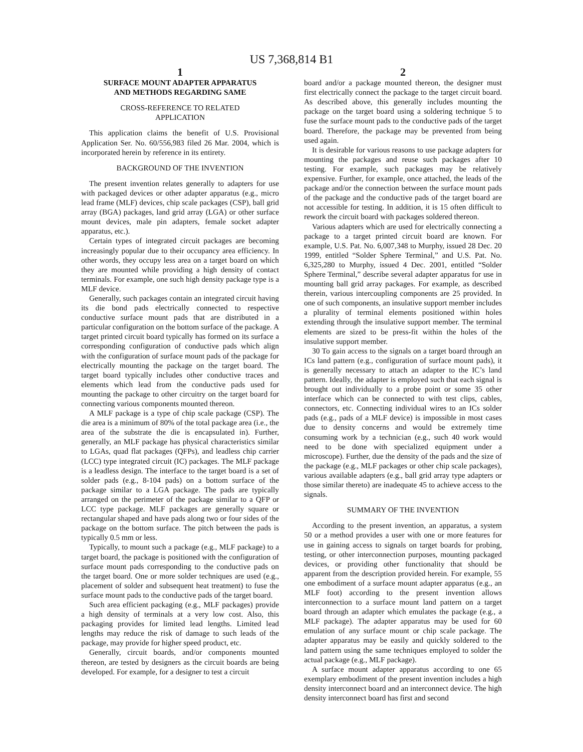US 7,368,814 B1
1
SURFACE MOUNT ADAPTER APPARATUS
AND METHODS REGARDING SAME
CROSS-REFERENCE TO RELATED
APPLICATION
This application claims the benefit of U.S. Provisional Application Ser. No. 60/556,983 filed 26 Mar. 2004, which is incorporated herein by reference in its entirety.
BACKGROUND OF THE INVENTION
The present invention relates generally to adapters for use with packaged devices or other adapter apparatus (e.g., micro lead frame (MLF) devices, chip scale packages (CSP), ball grid array (BGA) packages, land grid array (LGA) or other surface mount devices, male pin adapters, female socket adapter apparatus, etc.).
Certain types of integrated circuit packages are becoming increasingly popular due to their occupancy area efficiency. In other words, they occupy less area on a target board on which they are mounted while providing a high density of contact terminals. For example, one such high density package type is a MLF device.
Generally, such packages contain an integrated circuit having its die bond pads electrically connected to respective conductive surface mount pads that are distributed in a particular configuration on the bottom surface of the package. A target printed circuit board typically has formed on its surface a corresponding configuration of conductive pads which align with the configuration of surface mount pads of the package for electrically mounting the package on the target board. The target board typically includes other conductive traces and elements which lead from the conductive pads used for mounting the package to other circuitry on the target board for connecting various components mounted thereon.
A MLF package is a type of chip scale package (CSP). The die area is a minimum of 80% of the total package area (i.e., the area of the substrate the die is encapsulated in). Further, generally, an MLF package has physical characteristics similar to LGAs, quad flat packages (QFPs), and leadless chip carrier (LCC) type integrated circuit (IC) packages. The MLF package is a leadless design. The interface to the target board is a set of solder pads (e.g., 8-104 pads) on a bottom surface of the package similar to a LGA package. The pads are typically arranged on the perimeter of the package similar to a QFP or LCC type package. MLF packages are generally square or rectangular shaped and have pads along two or four sides of the package on the bottom surface. The pitch between the pads is typically 0.5 mm or less.
Typically, to mount such a package (e.g., MLF package) to a target board, the package is positioned with the configuration of surface mount pads corresponding to the conductive pads on the target board. One or more solder techniques are used (e.g., placement of solder and subsequent heat treatment) to fuse the surface mount pads to the conductive pads of the target board.
Such area efficient packaging (e.g., MLF packages) provide a high density of terminals at a very low cost. Also, this packaging provides for limited lead lengths. Limited lead lengths may reduce the risk of damage to such leads of the package, may provide for higher speed product, etc.
Generally, circuit boards, and/or components mounted thereon, are tested by designers as the circuit boards are being developed. For example, for a designer to test a circuit
2
board and/or a package mounted thereon, the designer must first electrically connect the package to the target circuit board. As described above, this generally includes mounting the package on the target board using a soldering technique 5 to fuse the surface mount pads to the conductive pads of the target board. Therefore, the package may be prevented from being used again.
It is desirable for various reasons to use package adapters for mounting the packages and reuse such packages after 10 testing. For example, such packages may be relatively expensive. Further, for example, once attached, the leads of the package and/or the connection between the surface mount pads of the package and the conductive pads of the target board are not accessible for testing. In addition, it is 15 often difficult to rework the circuit board with packages soldered thereon.
Various adapters which are used for electrically connecting a package to a target printed circuit board are known. For example, U.S. Pat. No. 6,007,348 to Murphy, issued 28 Dec. 20 1999, entitled “Solder Sphere Terminal,” and U.S. Pat. No. 6,325,280 to Murphy, issued 4 Dec. 2001, entitled “Solder Sphere Terminal,” describe several adapter apparatus for use in mounting ball grid array packages. For example, as described therein, various intercoupling components are 25 provided. In one of such components, an insulative support member includes a plurality of terminal elements positioned within holes extending through the insulative support member. The terminal elements are sized to be press-fit within the holes of the insulative support member.
30 To gain access to the signals on a target board through an ICs land pattern (e.g., configuration of surface mount pads), it is generally necessary to attach an adapter to the IC’s land pattern. Ideally, the adapter is employed such that each signal is brought out individually to a probe point or some 35 other interface which can be connected to with test clips, cables, connectors, etc. Connecting individual wires to an ICs solder pads (e.g., pads of a MLF device) is impossible in most cases due to density concerns and would be extremely time consuming work by a technician (e.g., such 40 work would need to be done with specialized equipment under a microscope). Further, due the density of the pads and the size of the package (e.g., MLF packages or other chip scale packages), various available adapters (e.g., ball grid array type adapters or those similar thereto) are inadequate 45 to achieve access to the signals.
SUMMARY OF THE INVENTION
According to the present invention, an apparatus, a system 50 or a method provides a user with one or more features for use in gaining access to signals on target boards for probing, testing, or other interconnection purposes, mounting packaged devices, or providing other functionality that should be apparent from the description provided herein. For example, 55 one embodiment of a surface mount adapter apparatus (e.g., an MLF foot) according to the present invention allows interconnection to a surface mount land pattern on a target board through an adapter which emulates the package (e.g., a MLF package). The adapter apparatus may be used for 60 emulation of any surface mount or chip scale package. The adapter apparatus may be easily and quickly soldered to the land pattern using the same techniques employed to solder the actual package (e.g., MLF package).
A surface mount adapter apparatus according to one 65 exemplary embodiment of the present invention includes a high density interconnect board and an interconnect device. The high density interconnect board has first and second